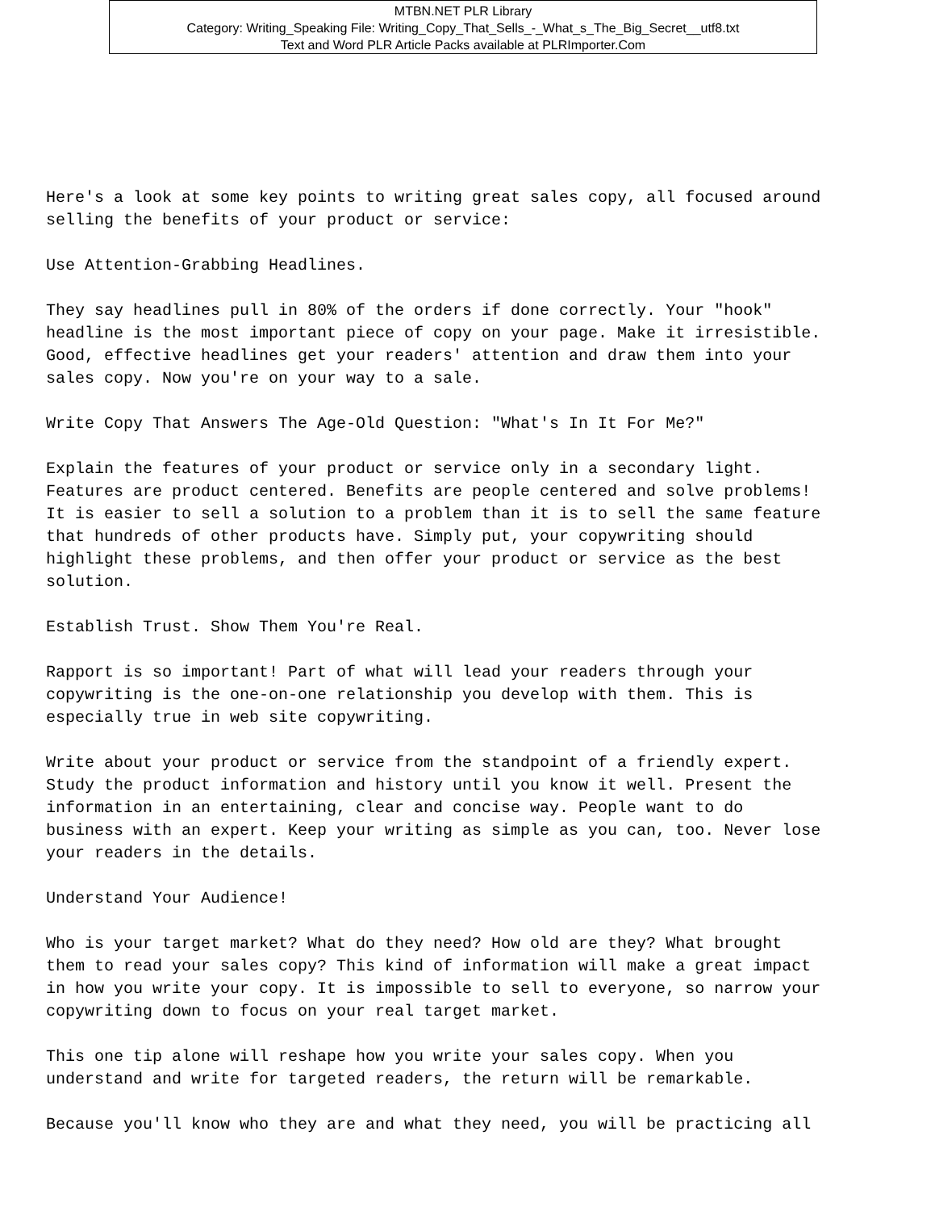MTBN.NET PLR Library
Category: Writing_Speaking File: Writing_Copy_That_Sells_-_What_s_The_Big_Secret__utf8.txt
Text and Word PLR Article Packs available at PLRImporter.Com
Here's a look at some key points to writing great sales copy, all focused around selling the benefits of your product or service: Use Attention-Grabbing Headlines. They say headlines pull in 80% of the orders if done correctly. Your "hook" headline is the most important piece of copy on your page. Make it irresistible. Good, effective headlines get your readers' attention and draw them into your sales copy. Now you're on your way to a sale. Write Copy That Answers The Age-Old Question: "What's In It For Me?" Explain the features of your product or service only in a secondary light. Features are product centered. Benefits are people centered and solve problems! It is easier to sell a solution to a problem than it is to sell the same feature that hundreds of other products have. Simply put, your copywriting should highlight these problems, and then offer your product or service as the best solution. Establish Trust. Show Them You're Real. Rapport is so important! Part of what will lead your readers through your copywriting is the one-on-one relationship you develop with them. This is especially true in web site copywriting. Write about your product or service from the standpoint of a friendly expert. Study the product information and history until you know it well. Present the information in an entertaining, clear and concise way. People want to do business with an expert. Keep your writing as simple as you can, too. Never lose your readers in the details. Understand Your Audience! Who is your target market? What do they need? How old are they? What brought them to read your sales copy? This kind of information will make a great impact in how you write your copy. It is impossible to sell to everyone, so narrow your copywriting down to focus on your real target market. This one tip alone will reshape how you write your sales copy. When you understand and write for targeted readers, the return will be remarkable. Because you'll know who they are and what they need, you will be practicing all